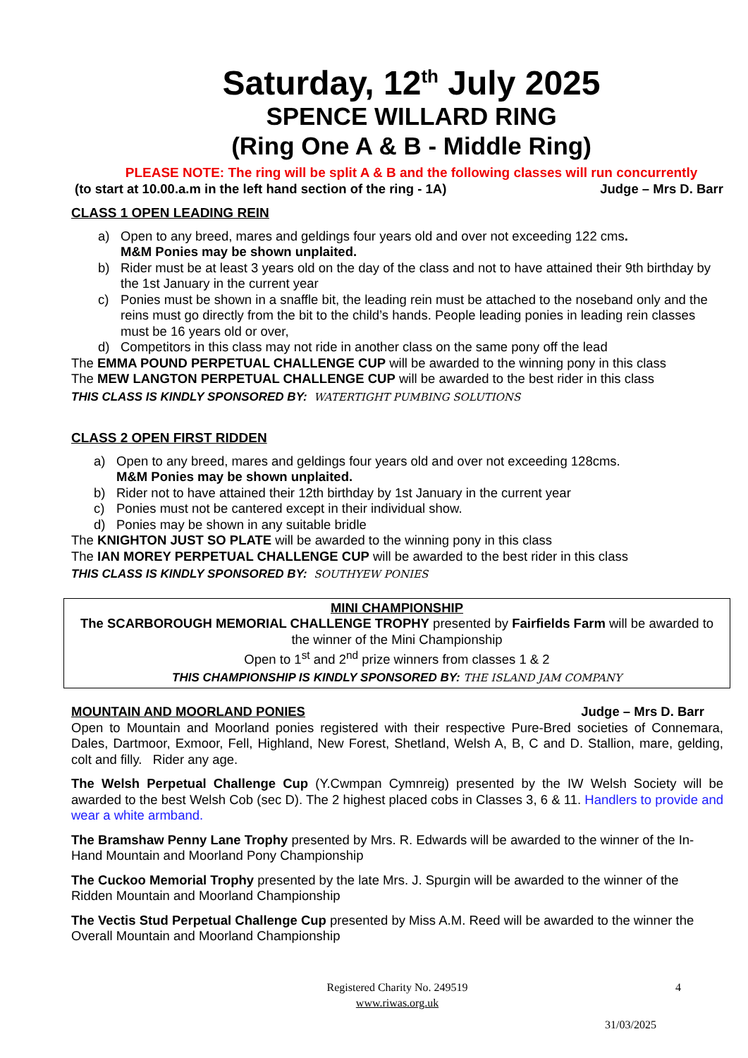Saturday, 12<sup>th</sup> July 2025
SPENCE WILLARD RING
(Ring One A & B - Middle Ring)
PLEASE NOTE: The ring will be split A & B and the following classes will run concurrently
(to start at 10.00.a.m in the left hand section of the ring - 1A) Judge – Mrs D. Barr
CLASS 1 OPEN LEADING REIN
a) Open to any breed, mares and geldings four years old and over not exceeding 122 cms.
M&M Ponies may be shown unplaited.
b) Rider must be at least 3 years old on the day of the class and not to have attained their 9th birthday by the 1st January in the current year
c) Ponies must be shown in a snaffle bit, the leading rein must be attached to the noseband only and the reins must go directly from the bit to the child’s hands. People leading ponies in leading rein classes must be 16 years old or over,
d) Competitors in this class may not ride in another class on the same pony off the lead
The EMMA POUND PERPETUAL CHALLENGE CUP will be awarded to the winning pony in this class
The MEW LANGTON PERPETUAL CHALLENGE CUP will be awarded to the best rider in this class
THIS CLASS IS KINDLY SPONSORED BY: WATERTIGHT PUMBING SOLUTIONS
CLASS 2 OPEN FIRST RIDDEN
a) Open to any breed, mares and geldings four years old and over not exceeding 128cms.
M&M Ponies may be shown unplaited.
b) Rider not to have attained their 12th birthday by 1st January in the current year
c) Ponies must not be cantered except in their individual show.
d) Ponies may be shown in any suitable bridle
The KNIGHTON JUST SO PLATE will be awarded to the winning pony in this class
The IAN MOREY PERPETUAL CHALLENGE CUP will be awarded to the best rider in this class
THIS CLASS IS KINDLY SPONSORED BY: SOUTHYEW PONIES
MINI CHAMPIONSHIP
The SCARBOROUGH MEMORIAL CHALLENGE TROPHY presented by Fairfields Farm will be awarded to the winner of the Mini Championship
Open to 1<sup>st</sup> and 2<sup>nd</sup> prize winners from classes 1 & 2
THIS CHAMPIONSHIP IS KINDLY SPONSORED BY: THE ISLAND JAM COMPANY
MOUNTAIN AND MOORLAND PONIES Judge – Mrs D. Barr
Open to Mountain and Moorland ponies registered with their respective Pure-Bred societies of Connemara, Dales, Dartmoor, Exmoor, Fell, Highland, New Forest, Shetland, Welsh A, B, C and D. Stallion, mare, gelding, colt and filly. Rider any age.
The Welsh Perpetual Challenge Cup (Y.Cwmpan Cymnreig) presented by the IW Welsh Society will be awarded to the best Welsh Cob (sec D). The 2 highest placed cobs in Classes 3, 6 & 11. Handlers to provide and wear a white armband.
The Bramshaw Penny Lane Trophy presented by Mrs. R. Edwards will be awarded to the winner of the In-Hand Mountain and Moorland Pony Championship
The Cuckoo Memorial Trophy presented by the late Mrs. J. Spurgin will be awarded to the winner of the Ridden Mountain and Moorland Championship
The Vectis Stud Perpetual Challenge Cup presented by Miss A.M. Reed will be awarded to the winner the Overall Mountain and Moorland Championship
Registered Charity No. 249519 4
www.riwas.org.uk
31/03/2025